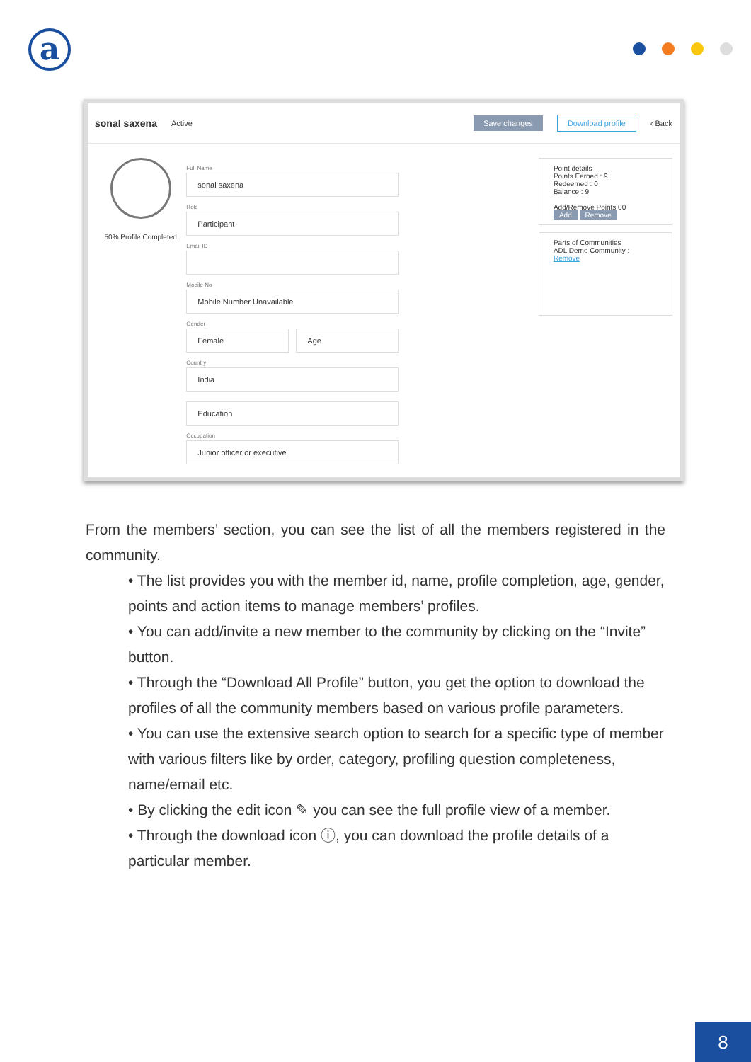a
sonal saxena Active Save changes Download profile ‹ Back
50% Profile Completed
Full Name
sonal saxena
Role
Participant
Email ID
Mobile No
Mobile Number Unavailable
Gender
Female Age
Country
India
Education
Occupation
Junior officer or executive
Point details
Points Earned : 9
Redeemed : 0
Balance : 9
Add/Remove Points 00
Add Remove
Parts of Communities
ADL Demo Community : Remove
From the members’ section, you can see the list of all the members registered in the community.
• The list provides you with the member id, name, profile completion, age, gender, points and action items to manage members’ profiles.
• You can add/invite a new member to the community by clicking on the “Invite” button.
• Through the “Download All Profile” button, you get the option to download the profiles of all the community members based on various profile parameters.
• You can use the extensive search option to search for a specific type of member with various filters like by order, category, profiling question completeness, name/email etc.
• By clicking the edit icon ✎ you can see the full profile view of a member.
• Through the download icon ⓘ, you can download the profile details of a particular member.
8